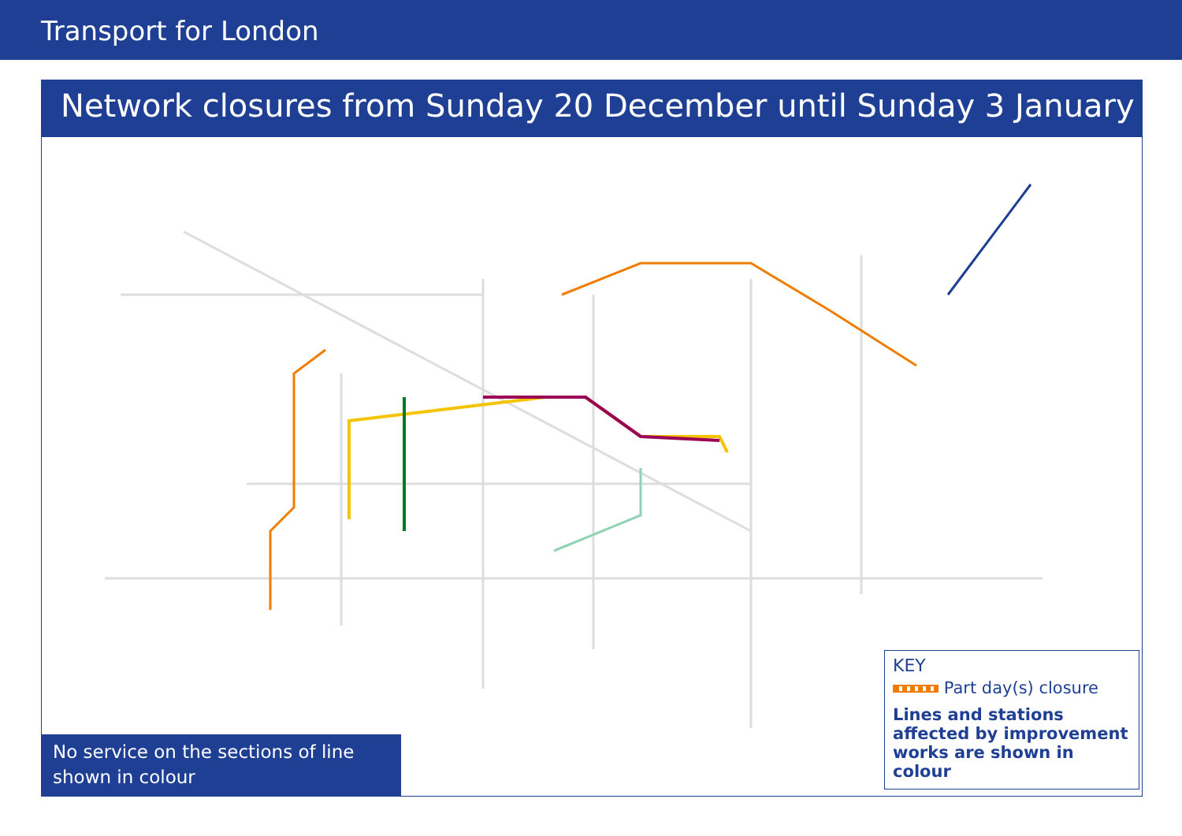Transport for London
Network closures from Sunday 20 December until Sunday 3 January
No service on the sections of line shown in colour
KEY
Part day(s) closure
Lines and stations affected by improvement works are shown in colour